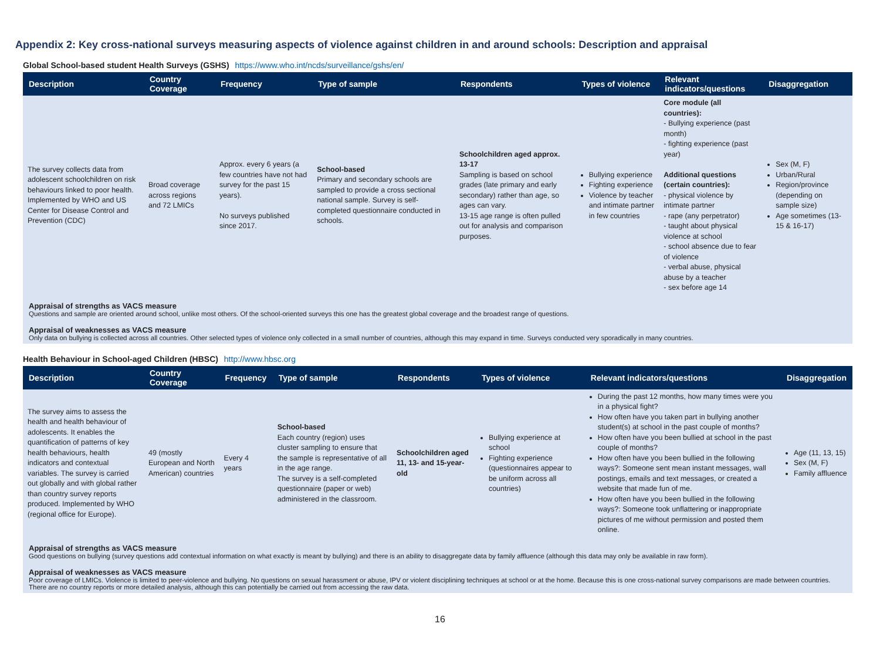Appendix 2: Key cross-national surveys measuring aspects of violence against children in and around schools: Description and appraisal
Global School-based student Health Surveys (GSHS) https://www.who.int/ncds/surveillance/gshs/en/
| Description | Country Coverage | Frequency | Type of sample | Respondents | Types of violence | Relevant indicators/questions | Disaggregation |
| --- | --- | --- | --- | --- | --- | --- | --- |
| The survey collects data from adolescent schoolchildren on risk behaviours linked to poor health. Implemented by WHO and US Center for Disease Control and Prevention (CDC) | Broad coverage across regions and 72 LMICs | Approx. every 6 years (a few countries have not had survey for the past 15 years). No surveys published since 2017. | School-based Primary and secondary schools are sampled to provide a cross sectional national sample. Survey is self-completed questionnaire conducted in schools. | Schoolchildren aged approx. 13-17 Sampling is based on school grades (late primary and early secondary) rather than age, so ages can vary. 13-15 age range is often pulled out for analysis and comparison purposes. | Bullying experience Fighting experience Violence by teacher and intimate partner in few countries | Core module (all countries): - Bullying experience (past month) - fighting experience (past year) Additional questions (certain countries): - physical violence by intimate partner - rape (any perpetrator) - taught about physical violence at school - school absence due to fear of violence - verbal abuse, physical abuse by a teacher - sex before age 14 | Sex (M, F) Urban/Rural Region/province (depending on sample size) Age sometimes (13-15 & 16-17) |
Appraisal of strengths as VACS measure
Questions and sample are oriented around school, unlike most others. Of the school-oriented surveys this one has the greatest global coverage and the broadest range of questions.
Appraisal of weaknesses as VACS measure
Only data on bullying is collected across all countries. Other selected types of violence only collected in a small number of countries, although this may expand in time. Surveys conducted very sporadically in many countries.
Health Behaviour in School-aged Children (HBSC) http://www.hbsc.org
| Description | Country Coverage | Frequency | Type of sample | Respondents | Types of violence | Relevant indicators/questions | Disaggregation |
| --- | --- | --- | --- | --- | --- | --- | --- |
| The survey aims to assess the health and health behaviour of adolescents. It enables the quantification of patterns of key health behaviours, health indicators and contextual variables. The survey is carried out globally and with global rather than country survey reports produced. Implemented by WHO (regional office for Europe). | 49 (mostly European and North American) countries | Every 4 years | School-based Each country (region) uses cluster sampling to ensure that the sample is representative of all in the age range. The survey is a self-completed questionnaire (paper or web) administered in the classroom. | Schoolchildren aged 11, 13- and 15-year-old | Bullying experience at school Fighting experience (questionnaires appear to be uniform across all countries) | During the past 12 months, how many times were you in a physical fight? How often have you taken part in bullying another student(s) at school in the past couple of months? How often have you been bullied at school in the past couple of months? How often have you been bullied in the following ways?: Someone sent mean instant messages, wall postings, emails and text messages, or created a website that made fun of me. How often have you been bullied in the following ways?: Someone took unflattering or inappropriate pictures of me without permission and posted them online. | Age (11, 13, 15) Sex (M, F) Family affluence |
Appraisal of strengths as VACS measure
Good questions on bullying (survey questions add contextual information on what exactly is meant by bullying) and there is an ability to disaggregate data by family affluence (although this data may only be available in raw form).
Appraisal of weaknesses as VACS measure
Poor coverage of LMICs. Violence is limited to peer-violence and bullying. No questions on sexual harassment or abuse, IPV or violent disciplining techniques at school or at the home. Because this is one cross-national survey comparisons are made between countries. There are no country reports or more detailed analysis, although this can potentially be carried out from accessing the raw data.
16